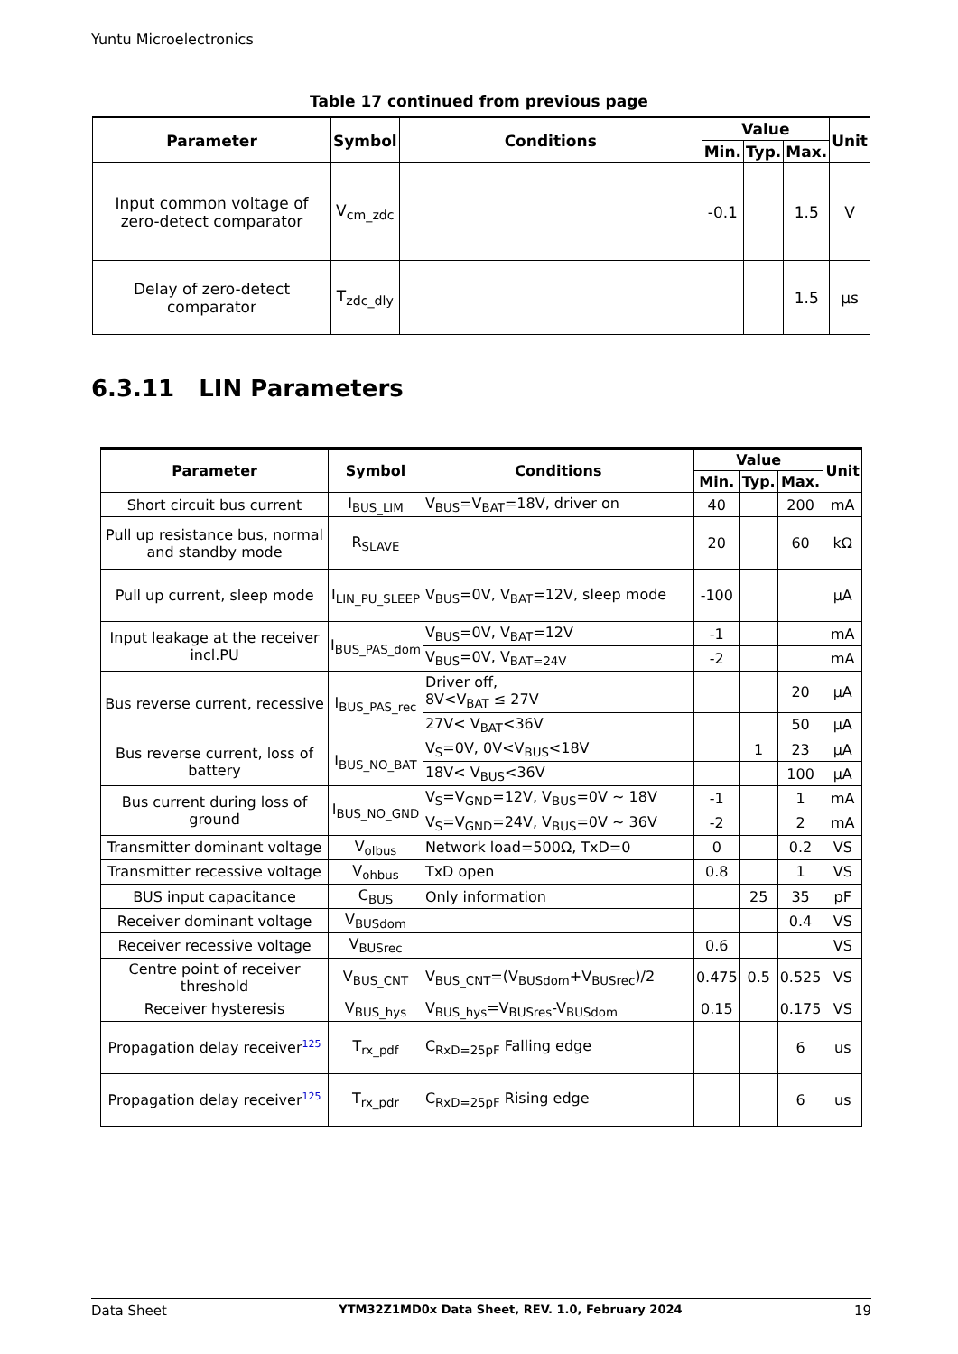Yuntu Microelectronics
Table 17 continued from previous page
| Parameter | Symbol | Conditions | Value | | | Unit |
| --- | --- | --- | --- | --- | --- | --- |
| | | | Min. | Typ. | Max. | |
| Input common voltage of zero-detect comparator | V<sub>cm_zdc</sub> | | -0.1 | | 1.5 | V |
| Delay of zero-detect comparator | T<sub>zdc_dly</sub> | | | | 1.5 | µs |
6.3.11 LIN Parameters
| Parameter | Symbol | Conditions | Value | | | Unit |
| --- | --- | --- | --- | --- | --- | --- |
| | | | Min. | Typ. | Max. | |
| Short circuit bus current | I<sub>BUS_LIM</sub> | V<sub>BUS</sub>=V<sub>BAT</sub>=18V, driver on | 40 | | 200 | mA |
| Pull up resistance bus, normal and standby mode | R<sub>SLAVE</sub> | | 20 | | 60 | kΩ |
| Pull up current, sleep mode | I<sub>LIN_PU_SLEEP</sub> | V<sub>BUS</sub>=0V, V<sub>BAT</sub>=12V, sleep mode | -100 | | | µA |
| Input leakage at the receiver incl.PU | I<sub>BUS_PAS_dom</sub> | V<sub>BUS</sub>=0V, V<sub>BAT</sub>=12V | -1 | | | mA |
| | | V<sub>BUS</sub>=0V, V<sub>BAT=24V</sub> | -2 | | | mA |
| Bus reverse current, recessive | I<sub>BUS_PAS_rec</sub> | Driver off, 8V<V<sub>BAT</sub> ≤ 27V | | | 20 | µA |
| | | 27V< V<sub>BAT</sub><36V | | | 50 | µA |
| Bus reverse current, loss of battery | I<sub>BUS_NO_BAT</sub> | V<sub>S</sub>=0V, 0V<V<sub>BUS</sub><18V | | 1 | 23 | µA |
| | | 18V< V<sub>BUS</sub><36V | | | 100 | µA |
| Bus current during loss of ground | I<sub>BUS_NO_GND</sub> | V<sub>S</sub>=V<sub>GND</sub>=12V, V<sub>BUS</sub>=0V ~ 18V | -1 | | 1 | mA |
| | | V<sub>S</sub>=V<sub>GND</sub>=24V, V<sub>BUS</sub>=0V ~ 36V | -2 | | 2 | mA |
| Transmitter dominant voltage | V<sub>olbus</sub> | Network load=500Ω, TxD=0 | 0 | | 0.2 | VS |
| Transmitter recessive voltage | V<sub>ohbus</sub> | TxD open | 0.8 | | 1 | VS |
| BUS input capacitance | C<sub>BUS</sub> | Only information | | 25 | 35 | pF |
| Receiver dominant voltage | V<sub>BUSdom</sub> | | | | 0.4 | VS |
| Receiver recessive voltage | V<sub>BUSrec</sub> | | 0.6 | | | VS |
| Centre point of receiver threshold | V<sub>BUS_CNT</sub> | V<sub>BUS_CNT</sub>=(V<sub>BUSdom</sub>+V<sub>BUSrec</sub>)/2 | 0.475 | 0.5 | 0.525 | VS |
| Receiver hysteresis | V<sub>BUS_hys</sub> | V<sub>BUS_hys</sub>=V<sub>BUSres</sub>-V<sub>BUSdom</sub> | 0.15 | | 0.175 | VS |
| Propagation delay receiver<sup>125</sup> | T<sub>rx_pdf</sub> | C<sub>RxD=25pF</sub> Falling edge | | | 6 | us |
| Propagation delay receiver<sup>125</sup> | T<sub>rx_pdr</sub> | C<sub>RxD=25pF</sub> Rising edge | | | 6 | us |
Data Sheet YTM32Z1MD0x Data Sheet, REV. 1.0, February 2024 19